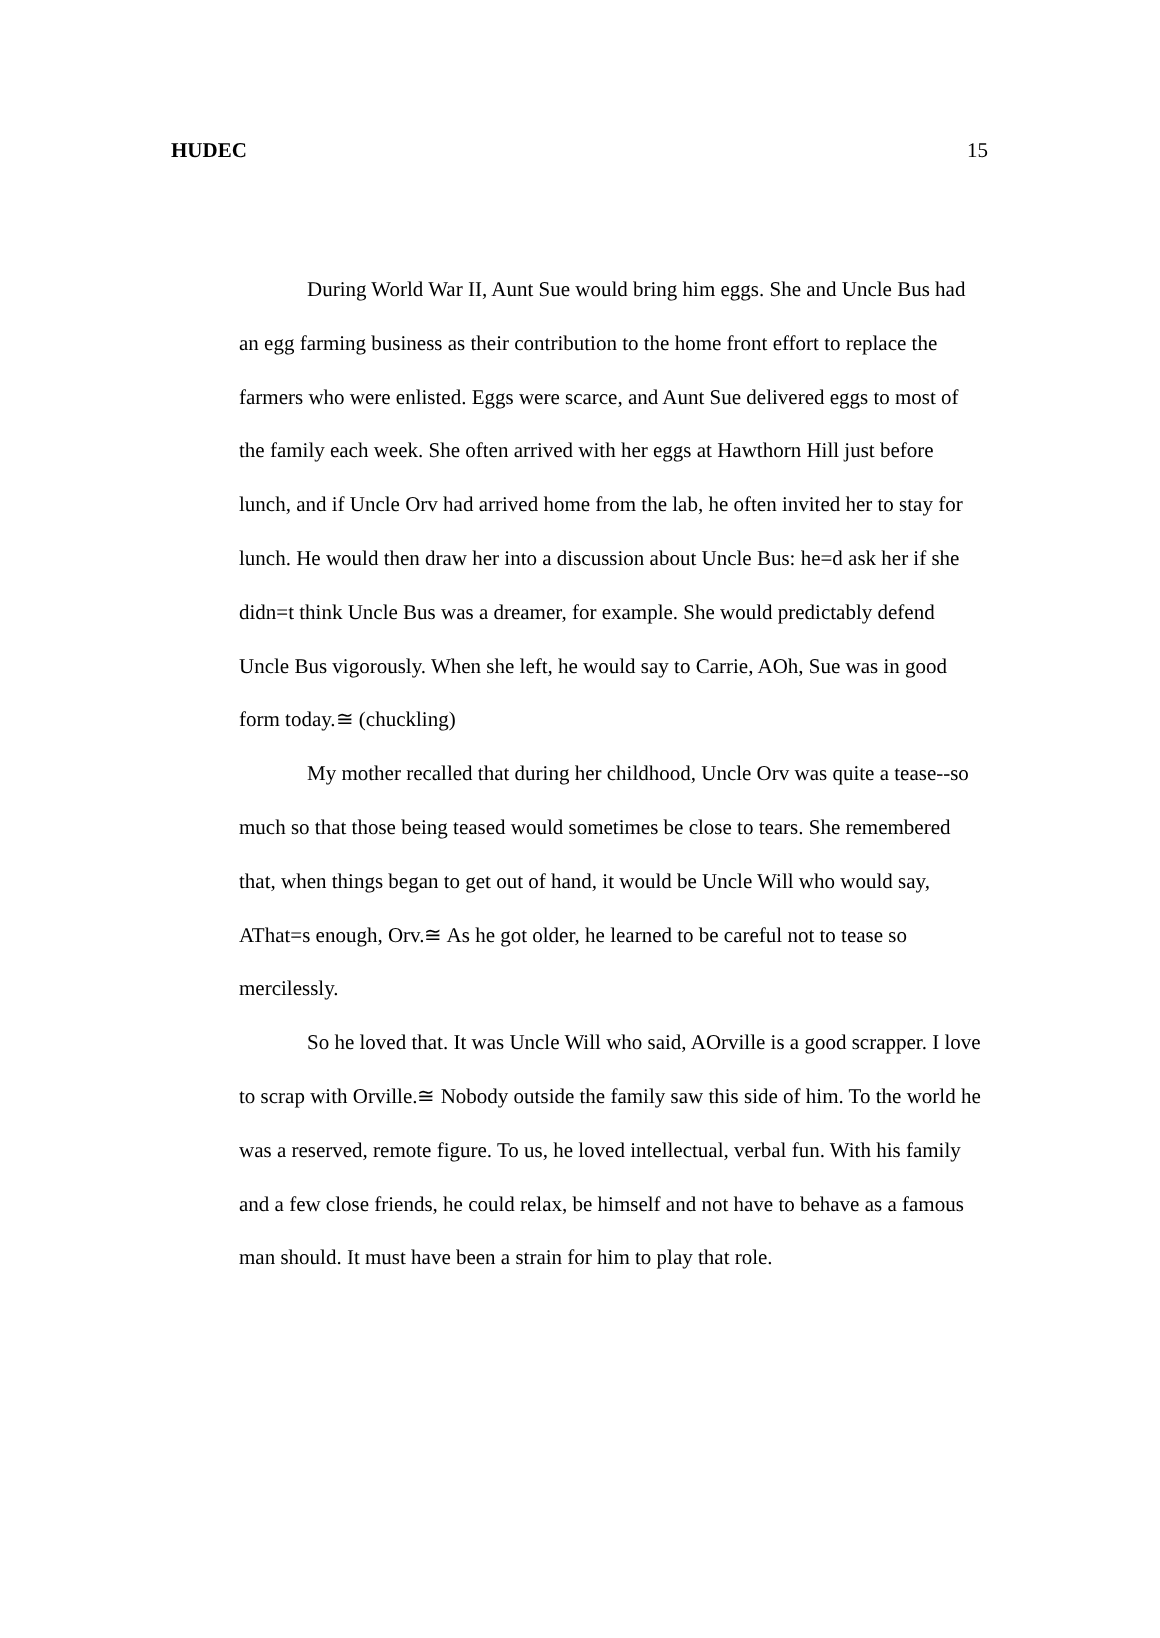HUDEC 15
During World War II, Aunt Sue would bring him eggs. She and Uncle Bus had an egg farming business as their contribution to the home front effort to replace the farmers who were enlisted. Eggs were scarce, and Aunt Sue delivered eggs to most of the family each week. She often arrived with her eggs at Hawthorn Hill just before lunch, and if Uncle Orv had arrived home from the lab, he often invited her to stay for lunch. He would then draw her into a discussion about Uncle Bus: he=d ask her if she didn=t think Uncle Bus was a dreamer, for example. She would predictably defend Uncle Bus vigorously. When she left, he would say to Carrie, AOh, Sue was in good form today.≅ (chuckling)
My mother recalled that during her childhood, Uncle Orv was quite a tease--so much so that those being teased would sometimes be close to tears. She remembered that, when things began to get out of hand, it would be Uncle Will who would say, AThat=s enough, Orv.≅ As he got older, he learned to be careful not to tease so mercilessly.
So he loved that. It was Uncle Will who said, AOrville is a good scrapper. I love to scrap with Orville.≅ Nobody outside the family saw this side of him. To the world he was a reserved, remote figure. To us, he loved intellectual, verbal fun. With his family and a few close friends, he could relax, be himself and not have to behave as a famous man should. It must have been a strain for him to play that role.